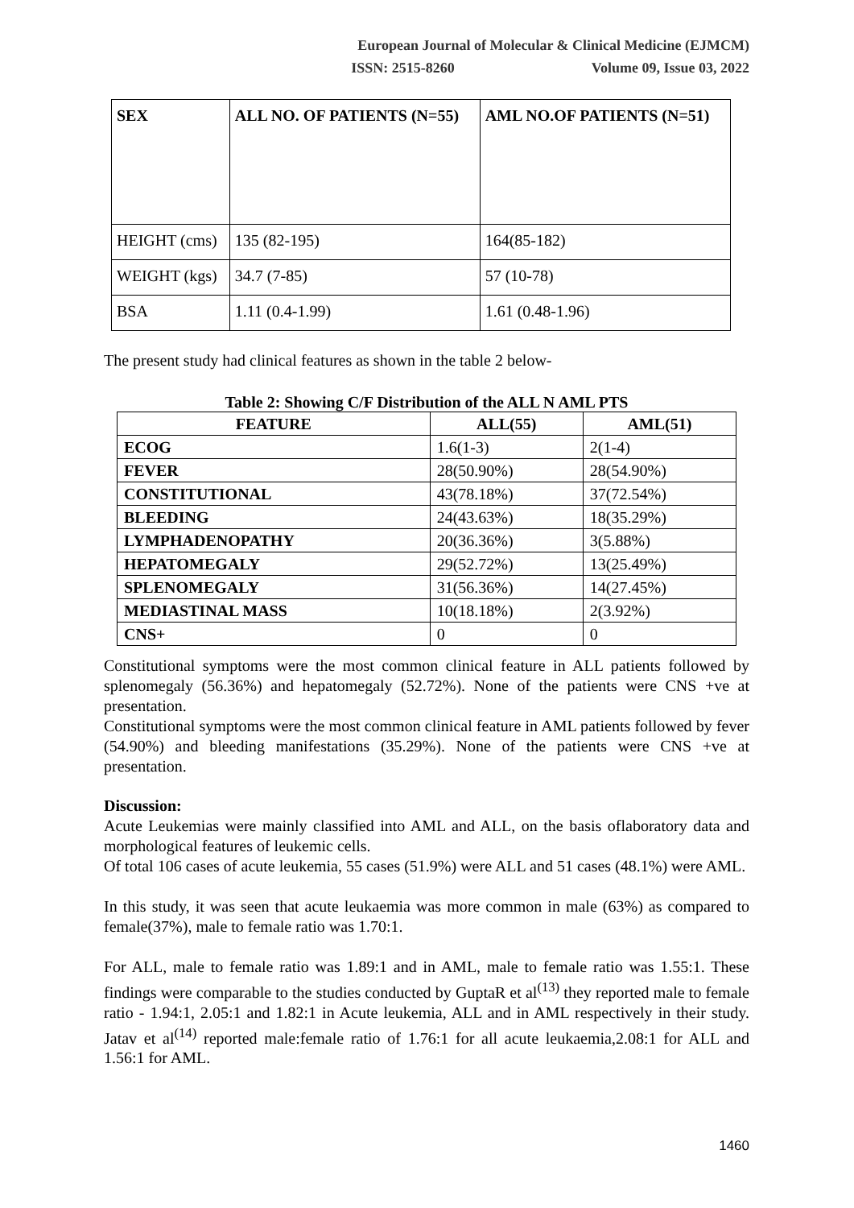European Journal of Molecular & Clinical Medicine (EJMCM)
ISSN: 2515-8260 Volume 09, Issue 03, 2022
| SEX | ALL NO. OF PATIENTS (N=55) | AML NO.OF PATIENTS (N=51) |
| --- | --- | --- |
| HEIGHT (cms) | 135 (82-195) | 164(85-182) |
| WEIGHT (kgs) | 34.7 (7-85) | 57 (10-78) |
| BSA | 1.11 (0.4-1.99) | 1.61 (0.48-1.96) |
The present study had clinical features as shown in the table 2 below-
Table 2: Showing C/F Distribution of the ALL N AML PTS
| FEATURE | ALL(55) | AML(51) |
| --- | --- | --- |
| ECOG | 1.6(1-3) | 2(1-4) |
| FEVER | 28(50.90%) | 28(54.90%) |
| CONSTITUTIONAL | 43(78.18%) | 37(72.54%) |
| BLEEDING | 24(43.63%) | 18(35.29%) |
| LYMPHADENOPATHY | 20(36.36%) | 3(5.88%) |
| HEPATOMEGALY | 29(52.72%) | 13(25.49%) |
| SPLENOMEGALY | 31(56.36%) | 14(27.45%) |
| MEDIASTINAL MASS | 10(18.18%) | 2(3.92%) |
| CNS+ | 0 | 0 |
Constitutional symptoms were the most common clinical feature in ALL patients followed by splenomegaly (56.36%) and hepatomegaly (52.72%). None of the patients were CNS +ve at presentation.
Constitutional symptoms were the most common clinical feature in AML patients followed by fever (54.90%) and bleeding manifestations (35.29%). None of the patients were CNS +ve at presentation.
Discussion:
Acute Leukemias were mainly classified into AML and ALL, on the basis oflaboratory data and morphological features of leukemic cells.
Of total 106 cases of acute leukemia, 55 cases (51.9%) were ALL and 51 cases (48.1%) were AML.
In this study, it was seen that acute leukaemia was more common in male (63%) as compared to female(37%), male to female ratio was 1.70:1.
For ALL, male to female ratio was 1.89:1 and in AML, male to female ratio was 1.55:1. These findings were comparable to the studies conducted by GuptaR et al<sup>(13)</sup> they reported male to female ratio - 1.94:1, 2.05:1 and 1.82:1 in Acute leukemia, ALL and in AML respectively in their study. Jatav et al<sup>(14)</sup> reported male:female ratio of 1.76:1 for all acute leukaemia,2.08:1 for ALL and 1.56:1 for AML.
1460